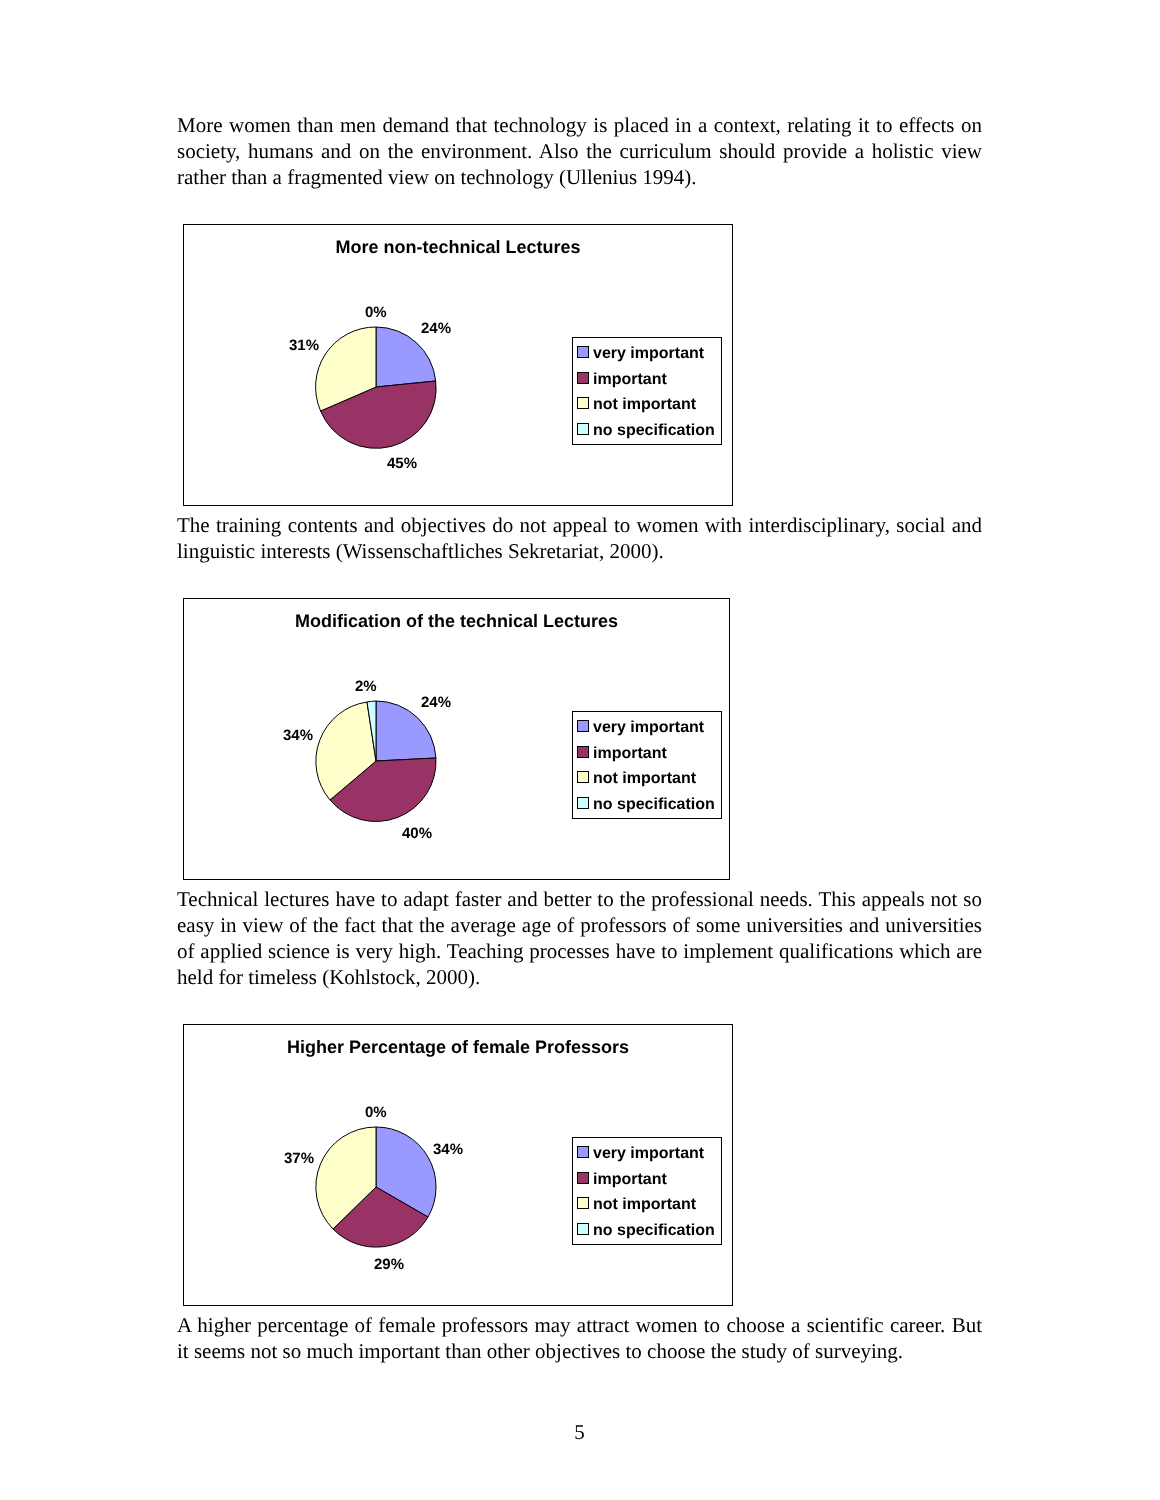More women than men demand that technology is placed in a context, relating it to effects on society, humans and on the environment. Also the curriculum should provide a holistic view rather than a fragmented view on technology (Ullenius 1994).
More non-technical Lectures
0%
24%
31%
45%
very important
important
not important
no specification
The training contents and objectives do not appeal to women with interdisciplinary, social and linguistic interests (Wissenschaftliches Sekretariat, 2000).
Modification of the technical Lectures
2%
24%
34%
40%
very important
important
not important
no specification
Technical lectures have to adapt faster and better to the professional needs. This appeals not so easy in view of the fact that the average age of professors of some universities and universities of applied science is very high. Teaching processes have to implement qualifications which are held for timeless (Kohlstock, 2000).
Higher Percentage of female Professors
0%
34%
37%
29%
very important
important
not important
no specification
A higher percentage of female professors may attract women to choose a scientific career. But it seems not so much important than other objectives to choose the study of surveying.
5